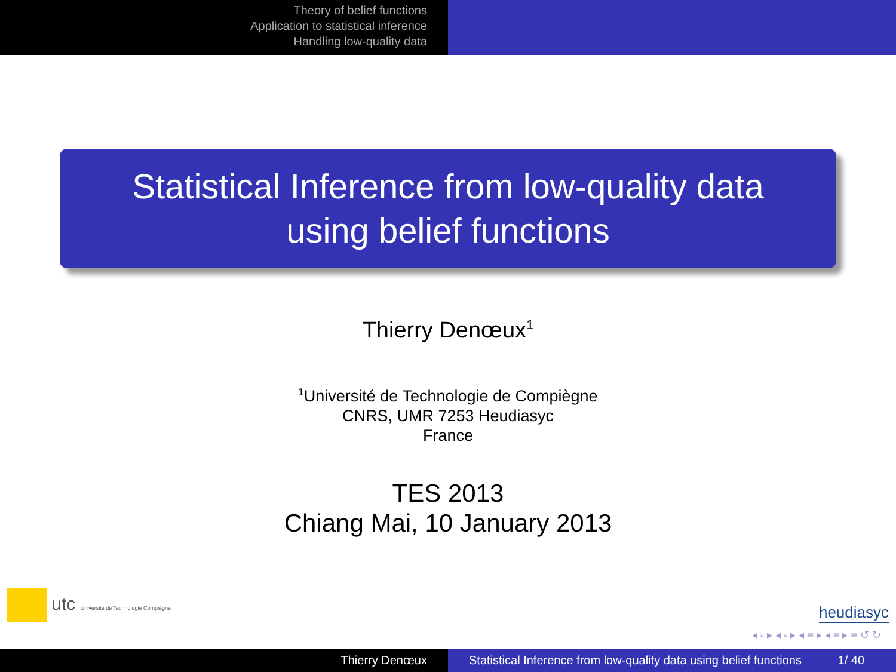Theory of belief functions
Application to statistical inference
Handling low-quality data
Statistical Inference from low-quality data
using belief functions
Thierry Denœux<sup>1</sup>
<sup>1</sup> Université de Technologie de Compiègne
CNRS, UMR 7253 Heudiasyc
France
TES 2013
Chiang Mai, 10 January 2013
utc Université de Technologie Compiègne
heudiasyc
◂ ▫ ▸ ◂ ▫ ▸ ◂ ≡ ▸ ◂ ≡ ▸ ≡ ↺ ↻
Thierry Denœux Statistical Inference from low-quality data using belief functions 1/ 40